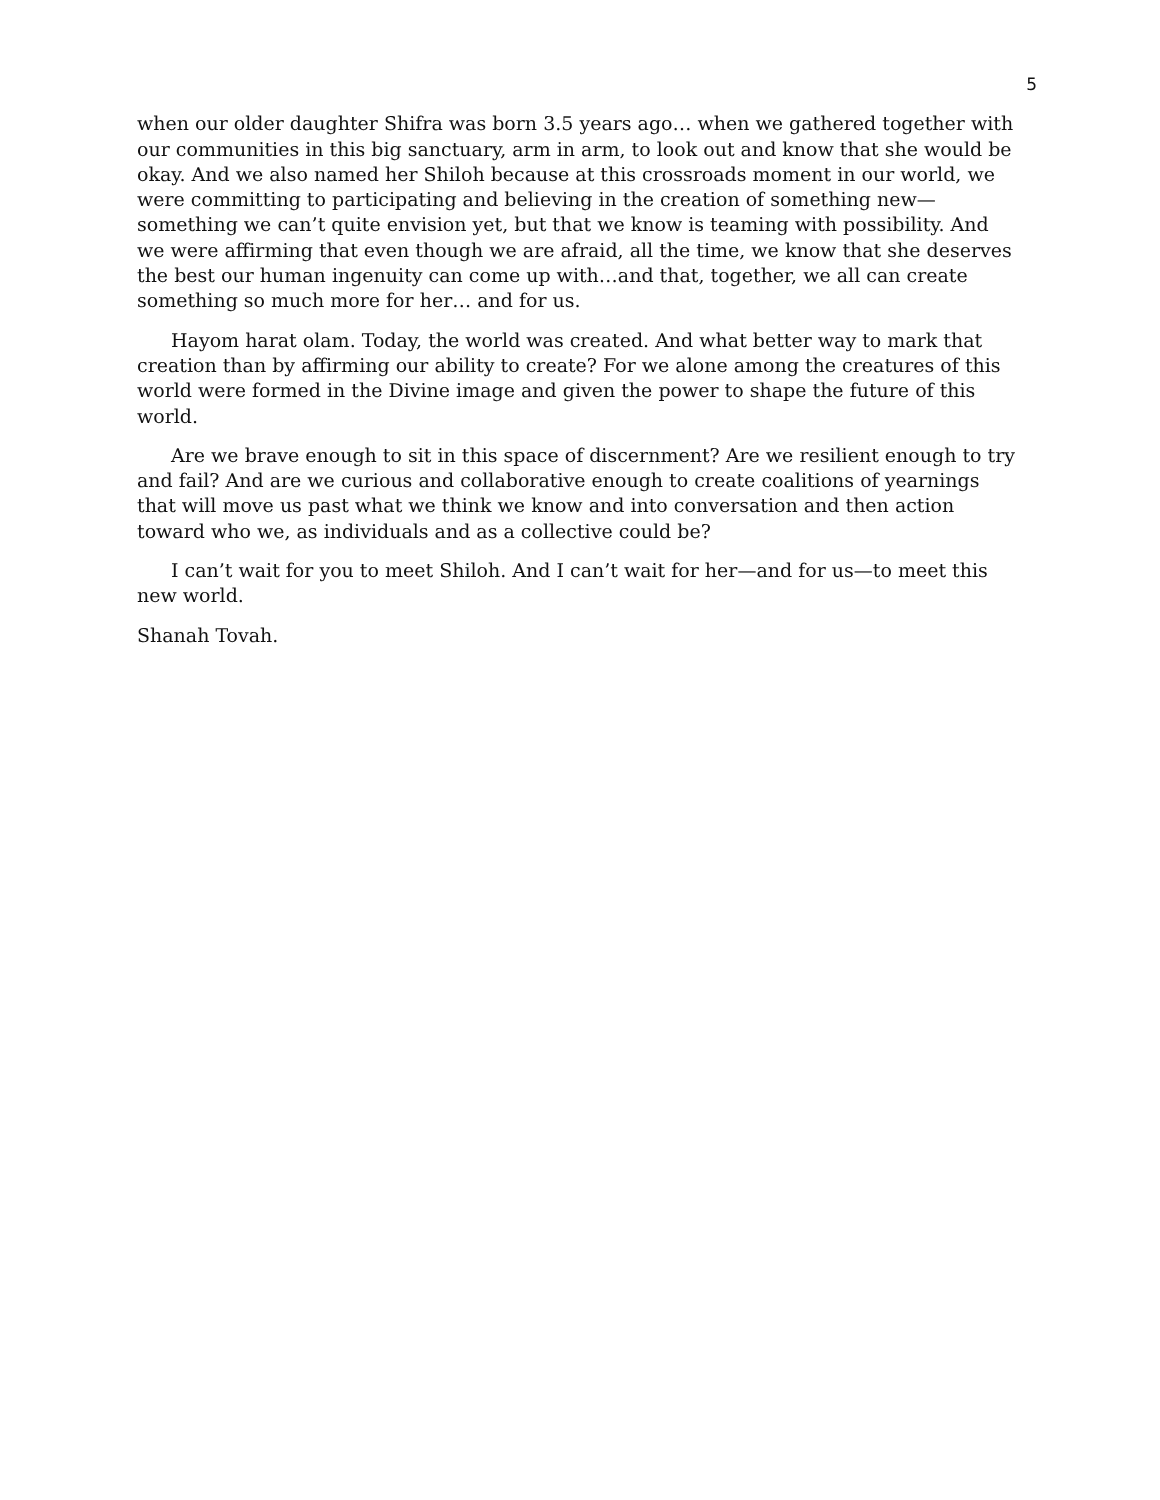5
when our older daughter Shifra was born 3.5 years ago… when we gathered together with our communities in this big sanctuary, arm in arm, to look out and know that she would be okay. And we also named her Shiloh because at this crossroads moment in our world, we were committing to participating and believing in the creation of something new—something we can’t quite envision yet, but that we know is teaming with possibility. And we were affirming that even though we are afraid, all the time, we know that she deserves the best our human ingenuity can come up with…and that, together, we all can create something so much more for her… and for us.
Hayom harat olam. Today, the world was created. And what better way to mark that creation than by affirming our ability to create? For we alone among the creatures of this world were formed in the Divine image and given the power to shape the future of this world.
Are we brave enough to sit in this space of discernment? Are we resilient enough to try and fail? And are we curious and collaborative enough to create coalitions of yearnings that will move us past what we think we know and into conversation and then action toward who we, as individuals and as a collective could be?
I can’t wait for you to meet Shiloh. And I can’t wait for her—and for us—to meet this new world.
Shanah Tovah.